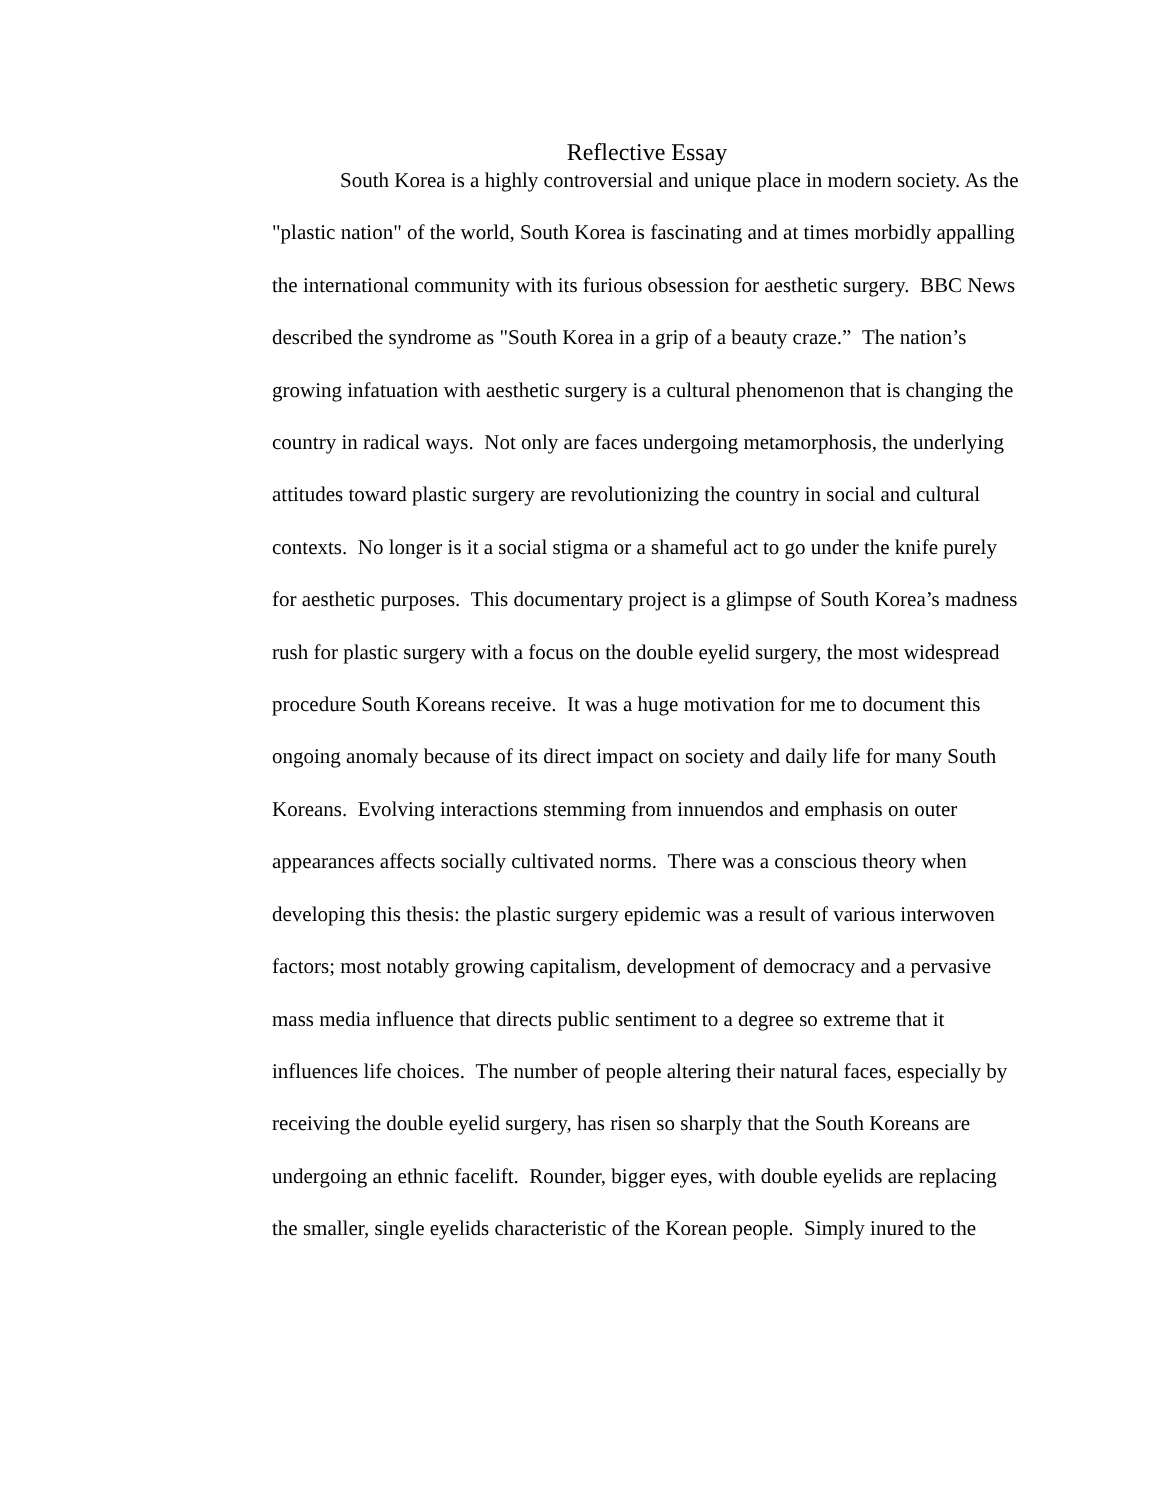Reflective Essay
South Korea is a highly controversial and unique place in modern society. As the "plastic nation" of the world, South Korea is fascinating and at times morbidly appalling the international community with its furious obsession for aesthetic surgery. BBC News described the syndrome as "South Korea in a grip of a beauty craze.” The nation’s growing infatuation with aesthetic surgery is a cultural phenomenon that is changing the country in radical ways. Not only are faces undergoing metamorphosis, the underlying attitudes toward plastic surgery are revolutionizing the country in social and cultural contexts. No longer is it a social stigma or a shameful act to go under the knife purely for aesthetic purposes. This documentary project is a glimpse of South Korea’s madness rush for plastic surgery with a focus on the double eyelid surgery, the most widespread procedure South Koreans receive. It was a huge motivation for me to document this ongoing anomaly because of its direct impact on society and daily life for many South Koreans. Evolving interactions stemming from innuendos and emphasis on outer appearances affects socially cultivated norms. There was a conscious theory when developing this thesis: the plastic surgery epidemic was a result of various interwoven factors; most notably growing capitalism, development of democracy and a pervasive mass media influence that directs public sentiment to a degree so extreme that it influences life choices. The number of people altering their natural faces, especially by receiving the double eyelid surgery, has risen so sharply that the South Koreans are undergoing an ethnic facelift. Rounder, bigger eyes, with double eyelids are replacing the smaller, single eyelids characteristic of the Korean people. Simply inured to the